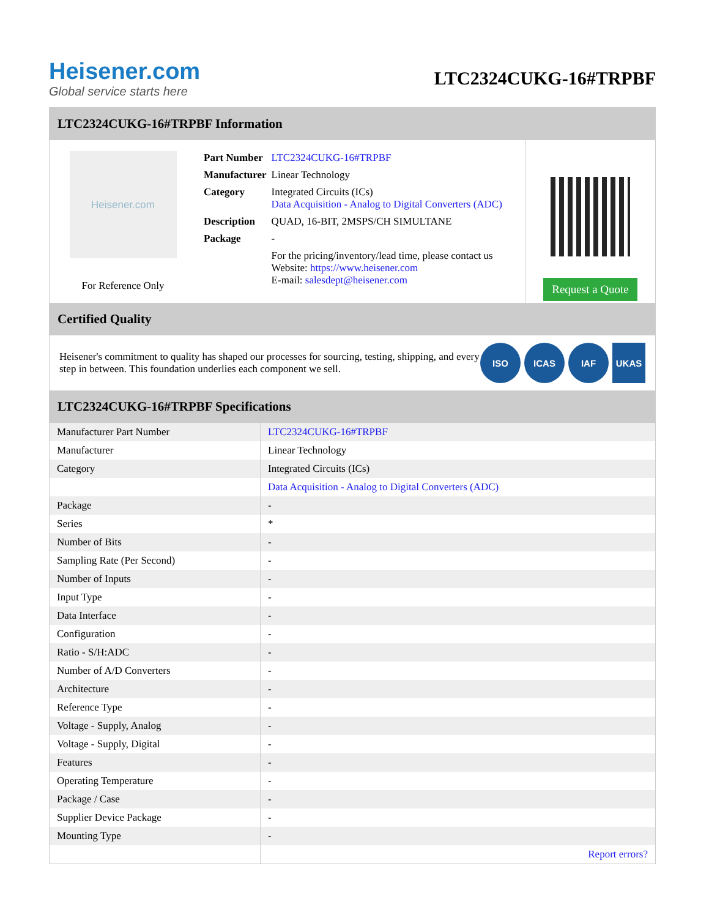Heisener.com
Global service starts here
LTC2324CUKG-16#TRPBF
LTC2324CUKG-16#TRPBF Information
Heisener.com
For Reference Only
| Part Number | LTC2324CUKG-16#TRPBF |
| Manufacturer | Linear Technology |
| Category | Integrated Circuits (ICs) Data Acquisition - Analog to Digital Converters (ADC) |
| Description | QUAD, 16-BIT, 2MSPS/CH SIMULTANE |
| Package | - |
| | For the pricing/inventory/lead time, please contact us Website: https://www.heisener.com E-mail: salesdept@heisener.com |
Request a Quote
Certified Quality
Heisener's commitment to quality has shaped our processes for sourcing, testing, shipping, and every step in between. This foundation underlies each component we sell.
ISO ICAS IAF UKAS
LTC2324CUKG-16#TRPBF Specifications
| Manufacturer Part Number | LTC2324CUKG-16#TRPBF |
| Manufacturer | Linear Technology |
| Category | Integrated Circuits (ICs) |
| | Data Acquisition - Analog to Digital Converters (ADC) |
| Package | - |
| Series | * |
| Number of Bits | - |
| Sampling Rate (Per Second) | - |
| Number of Inputs | - |
| Input Type | - |
| Data Interface | - |
| Configuration | - |
| Ratio - S/H:ADC | - |
| Number of A/D Converters | - |
| Architecture | - |
| Reference Type | - |
| Voltage - Supply, Analog | - |
| Voltage - Supply, Digital | - |
| Features | - |
| Operating Temperature | - |
| Package / Case | - |
| Supplier Device Package | - |
| Mounting Type | - |
| | Report errors? |